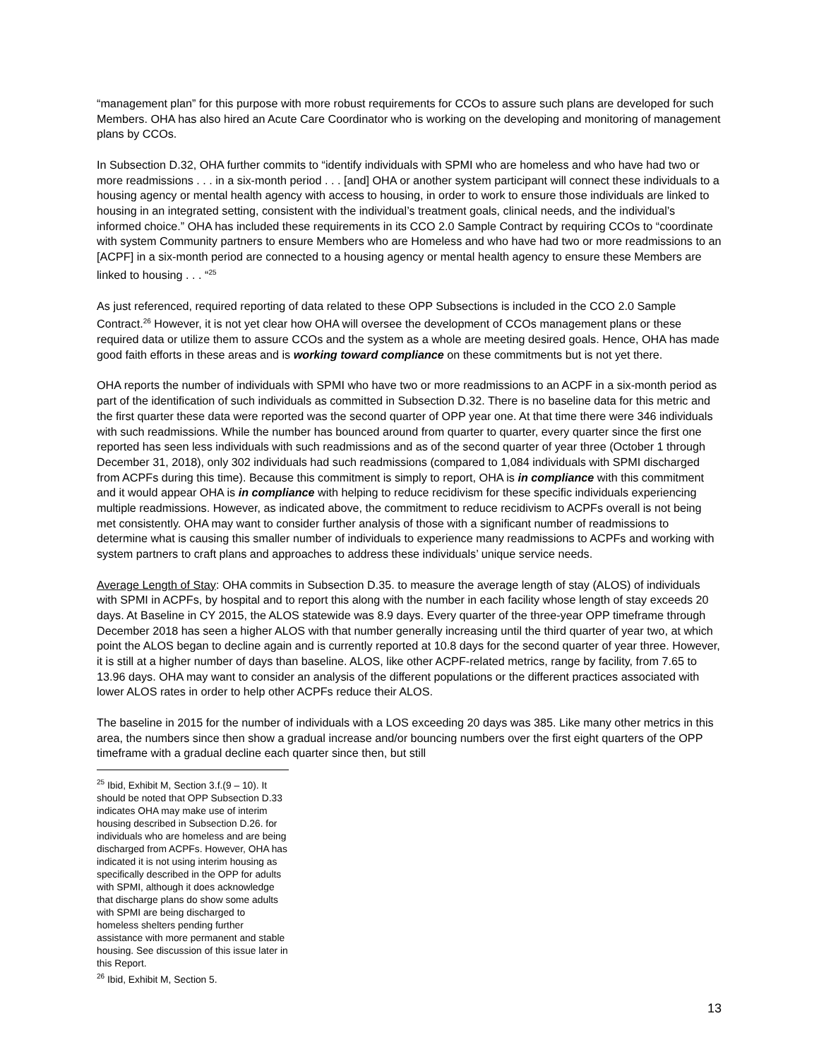“management plan” for this purpose with more robust requirements for CCOs to assure such plans are developed for such Members. OHA has also hired an Acute Care Coordinator who is working on the developing and monitoring of management plans by CCOs.
In Subsection D.32, OHA further commits to “identify individuals with SPMI who are homeless and who have had two or more readmissions . . . in a six-month period . . . [and] OHA or another system participant will connect these individuals to a housing agency or mental health agency with access to housing, in order to work to ensure those individuals are linked to housing in an integrated setting, consistent with the individual’s treatment goals, clinical needs, and the individual’s informed choice.” OHA has included these requirements in its CCO 2.0 Sample Contract by requiring CCOs to “coordinate with system Community partners to ensure Members who are Homeless and who have had two or more readmissions to an [ACPF] in a six-month period are connected to a housing agency or mental health agency to ensure these Members are linked to housing . . . “<sup>25</sup>
As just referenced, required reporting of data related to these OPP Subsections is included in the CCO 2.0 Sample Contract.<sup>26</sup> However, it is not yet clear how OHA will oversee the development of CCOs management plans or these required data or utilize them to assure CCOs and the system as a whole are meeting desired goals. Hence, OHA has made good faith efforts in these areas and is working toward compliance on these commitments but is not yet there.
OHA reports the number of individuals with SPMI who have two or more readmissions to an ACPF in a six-month period as part of the identification of such individuals as committed in Subsection D.32. There is no baseline data for this metric and the first quarter these data were reported was the second quarter of OPP year one. At that time there were 346 individuals with such readmissions. While the number has bounced around from quarter to quarter, every quarter since the first one reported has seen less individuals with such readmissions and as of the second quarter of year three (October 1 through December 31, 2018), only 302 individuals had such readmissions (compared to 1,084 individuals with SPMI discharged from ACPFs during this time). Because this commitment is simply to report, OHA is in compliance with this commitment and it would appear OHA is in compliance with helping to reduce recidivism for these specific individuals experiencing multiple readmissions. However, as indicated above, the commitment to reduce recidivism to ACPFs overall is not being met consistently. OHA may want to consider further analysis of those with a significant number of readmissions to determine what is causing this smaller number of individuals to experience many readmissions to ACPFs and working with system partners to craft plans and approaches to address these individuals’ unique service needs.
Average Length of Stay: OHA commits in Subsection D.35. to measure the average length of stay (ALOS) of individuals with SPMI in ACPFs, by hospital and to report this along with the number in each facility whose length of stay exceeds 20 days. At Baseline in CY 2015, the ALOS statewide was 8.9 days. Every quarter of the three-year OPP timeframe through December 2018 has seen a higher ALOS with that number generally increasing until the third quarter of year two, at which point the ALOS began to decline again and is currently reported at 10.8 days for the second quarter of year three. However, it is still at a higher number of days than baseline. ALOS, like other ACPF-related metrics, range by facility, from 7.65 to 13.96 days. OHA may want to consider an analysis of the different populations or the different practices associated with lower ALOS rates in order to help other ACPFs reduce their ALOS.
The baseline in 2015 for the number of individuals with a LOS exceeding 20 days was 385. Like many other metrics in this area, the numbers since then show a gradual increase and/or bouncing numbers over the first eight quarters of the OPP timeframe with a gradual decline each quarter since then, but still
<sup>25</sup> Ibid, Exhibit M, Section 3.f.(9 – 10). It should be noted that OPP Subsection D.33 indicates OHA may make use of interim housing described in Subsection D.26. for individuals who are homeless and are being discharged from ACPFs. However, OHA has indicated it is not using interim housing as specifically described in the OPP for adults with SPMI, although it does acknowledge that discharge plans do show some adults with SPMI are being discharged to homeless shelters pending further assistance with more permanent and stable housing. See discussion of this issue later in this Report.
<sup>26</sup> Ibid, Exhibit M, Section 5.
13